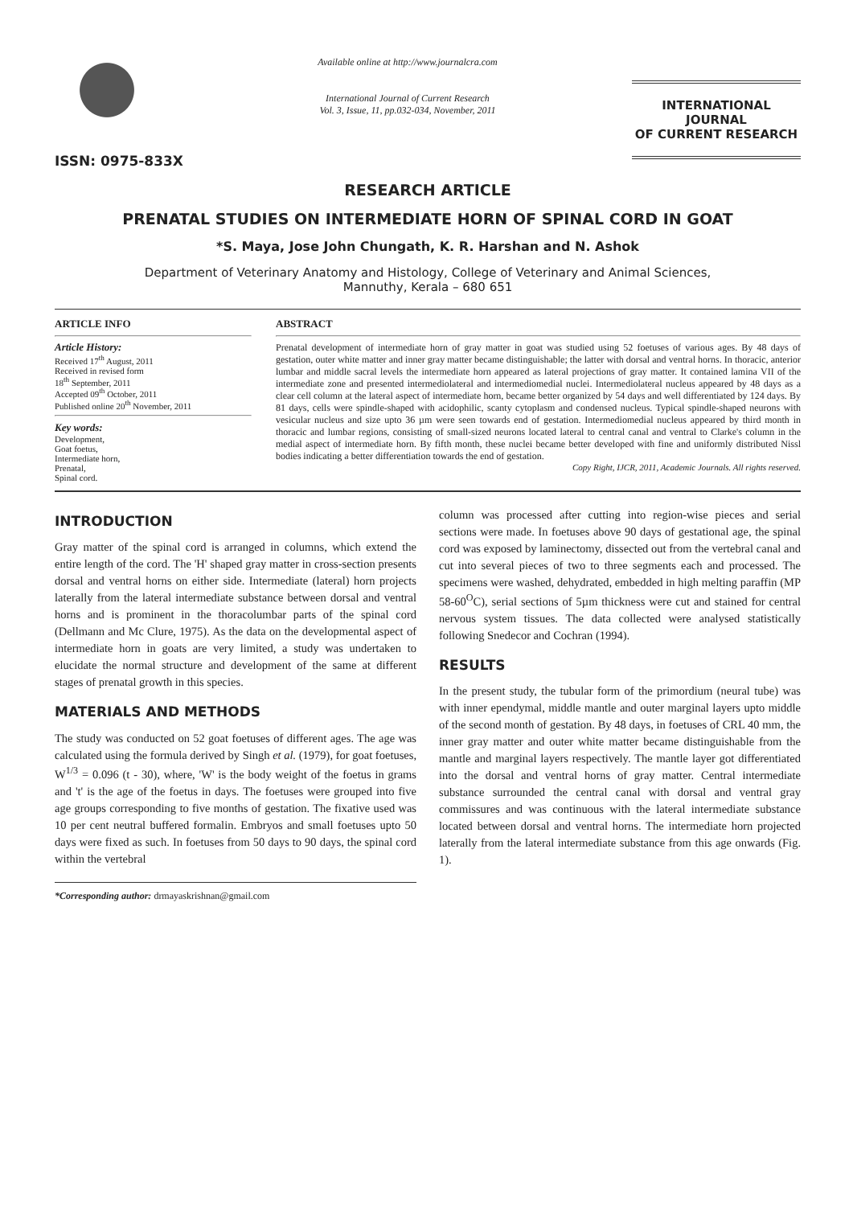ISSN: 0975-833X
Available online at http://www.journalcra.com
International Journal of Current Research
Vol. 3, Issue, 11, pp.032-034, November, 2011
INTERNATIONAL JOURNAL
OF CURRENT RESEARCH
RESEARCH ARTICLE
PRENATAL STUDIES ON INTERMEDIATE HORN OF SPINAL CORD IN GOAT
*S. Maya, Jose John Chungath, K. R. Harshan and N. Ashok
Department of Veterinary Anatomy and Histology, College of Veterinary and Animal Sciences,
Mannuthy, Kerala – 680 651
ARTICLE INFO
Article History:
Received 17<sup>th</sup> August, 2011
Received in revised form
18<sup>th</sup> September, 2011
Accepted 09<sup>th</sup> October, 2011
Published online 20<sup>th</sup> November, 2011
Key words:
Development,
Goat foetus,
Intermediate horn,
Prenatal,
Spinal cord.
ABSTRACT
Prenatal development of intermediate horn of gray matter in goat was studied using 52 foetuses of various ages. By 48 days of gestation, outer white matter and inner gray matter became distinguishable; the latter with dorsal and ventral horns. In thoracic, anterior lumbar and middle sacral levels the intermediate horn appeared as lateral projections of gray matter. It contained lamina VII of the intermediate zone and presented intermediolateral and intermediomedial nuclei. Intermediolateral nucleus appeared by 48 days as a clear cell column at the lateral aspect of intermediate horn, became better organized by 54 days and well differentiated by 124 days. By 81 days, cells were spindle-shaped with acidophilic, scanty cytoplasm and condensed nucleus. Typical spindle-shaped neurons with vesicular nucleus and size upto 36 µm were seen towards end of gestation. Intermediomedial nucleus appeared by third month in thoracic and lumbar regions, consisting of small-sized neurons located lateral to central canal and ventral to Clarke's column in the medial aspect of intermediate horn. By fifth month, these nuclei became better developed with fine and uniformly distributed Nissl bodies indicating a better differentiation towards the end of gestation.
Copy Right, IJCR, 2011, Academic Journals. All rights reserved.
INTRODUCTION
Gray matter of the spinal cord is arranged in columns, which extend the entire length of the cord. The 'H' shaped gray matter in cross-section presents dorsal and ventral horns on either side. Intermediate (lateral) horn projects laterally from the lateral intermediate substance between dorsal and ventral horns and is prominent in the thoracolumbar parts of the spinal cord (Dellmann and Mc Clure, 1975). As the data on the developmental aspect of intermediate horn in goats are very limited, a study was undertaken to elucidate the normal structure and development of the same at different stages of prenatal growth in this species.
MATERIALS AND METHODS
The study was conducted on 52 goat foetuses of different ages. The age was calculated using the formula derived by Singh et al. (1979), for goat foetuses, W<sup>1/3</sup> = 0.096 (t - 30), where, 'W' is the body weight of the foetus in grams and 't' is the age of the foetus in days. The foetuses were grouped into five age groups corresponding to five months of gestation. The fixative used was 10 per cent neutral buffered formalin. Embryos and small foetuses upto 50 days were fixed as such. In foetuses from 50 days to 90 days, the spinal cord within the vertebral
*Corresponding author: drmayaskrishnan@gmail.com
column was processed after cutting into region-wise pieces and serial sections were made. In foetuses above 90 days of gestational age, the spinal cord was exposed by laminectomy, dissected out from the vertebral canal and cut into several pieces of two to three segments each and processed. The specimens were washed, dehydrated, embedded in high melting paraffin (MP 58-60<sup>O</sup>C), serial sections of 5µm thickness were cut and stained for central nervous system tissues. The data collected were analysed statistically following Snedecor and Cochran (1994).
RESULTS
In the present study, the tubular form of the primordium (neural tube) was with inner ependymal, middle mantle and outer marginal layers upto middle of the second month of gestation. By 48 days, in foetuses of CRL 40 mm, the inner gray matter and outer white matter became distinguishable from the mantle and marginal layers respectively. The mantle layer got differentiated into the dorsal and ventral horns of gray matter. Central intermediate substance surrounded the central canal with dorsal and ventral gray commissures and was continuous with the lateral intermediate substance located between dorsal and ventral horns. The intermediate horn projected laterally from the lateral intermediate substance from this age onwards (Fig. 1).